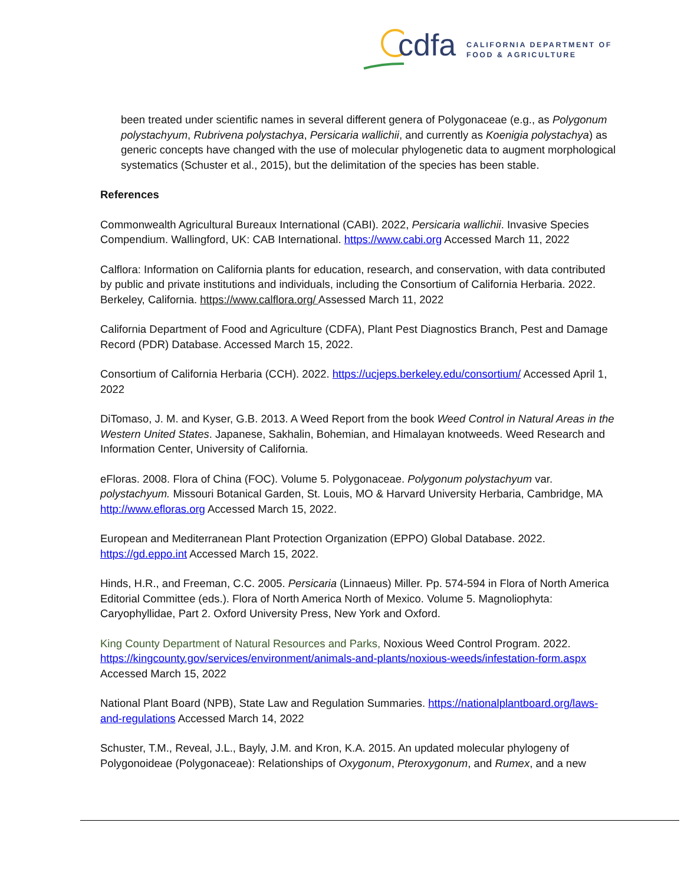cdfa
CALIFORNIA DEPARTMENT OF
FOOD & AGRICULTURE
been treated under scientific names in several different genera of Polygonaceae (e.g., as Polygonum polystachyum, Rubrivena polystachya, Persicaria wallichii, and currently as Koenigia polystachya) as generic concepts have changed with the use of molecular phylogenetic data to augment morphological systematics (Schuster et al., 2015), but the delimitation of the species has been stable.
References
Commonwealth Agricultural Bureaux International (CABI). 2022, Persicaria wallichii. Invasive Species Compendium. Wallingford, UK: CAB International. https://www.cabi.org Accessed March 11, 2022
Calflora: Information on California plants for education, research, and conservation, with data contributed by public and private institutions and individuals, including the Consortium of California Herbaria. 2022. Berkeley, California. https://www.calflora.org/ Assessed March 11, 2022
California Department of Food and Agriculture (CDFA), Plant Pest Diagnostics Branch, Pest and Damage Record (PDR) Database. Accessed March 15, 2022.
Consortium of California Herbaria (CCH). 2022. https://ucjeps.berkeley.edu/consortium/ Accessed April 1, 2022
DiTomaso, J. M. and Kyser, G.B. 2013. A Weed Report from the book Weed Control in Natural Areas in the Western United States. Japanese, Sakhalin, Bohemian, and Himalayan knotweeds. Weed Research and Information Center, University of California.
eFloras. 2008. Flora of China (FOC). Volume 5. Polygonaceae. Polygonum polystachyum var. polystachyum. Missouri Botanical Garden, St. Louis, MO & Harvard University Herbaria, Cambridge, MA http://www.efloras.org Accessed March 15, 2022.
European and Mediterranean Plant Protection Organization (EPPO) Global Database. 2022. https://gd.eppo.int Accessed March 15, 2022.
Hinds, H.R., and Freeman, C.C. 2005. Persicaria (Linnaeus) Miller. Pp. 574-594 in Flora of North America Editorial Committee (eds.). Flora of North America North of Mexico. Volume 5. Magnoliophyta: Caryophyllidae, Part 2. Oxford University Press, New York and Oxford.
King County Department of Natural Resources and Parks, Noxious Weed Control Program. 2022. https://kingcounty.gov/services/environment/animals-and-plants/noxious-weeds/infestation-form.aspx Accessed March 15, 2022
National Plant Board (NPB), State Law and Regulation Summaries. https://nationalplantboard.org/laws-and-regulations Accessed March 14, 2022
Schuster, T.M., Reveal, J.L., Bayly, J.M. and Kron, K.A. 2015. An updated molecular phylogeny of Polygonoideae (Polygonaceae): Relationships of Oxygonum, Pteroxygonum, and Rumex, and a new